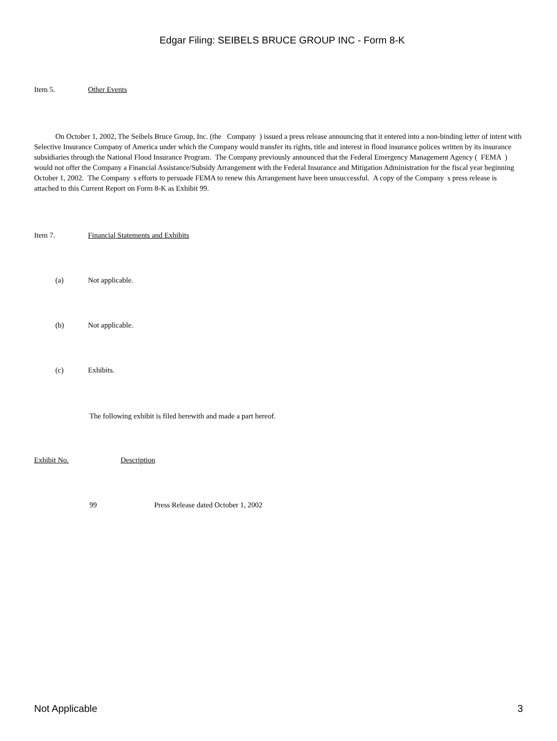Edgar Filing: SEIBELS BRUCE GROUP INC - Form 8-K
Item 5. Other Events
On October 1, 2002, The Seibels Bruce Group, Inc. (the Company ) issued a press release announcing that it entered into a non-binding letter of intent with Selective Insurance Company of America under which the Company would transfer its rights, title and interest in flood insurance polices written by its insurance subsidiaries through the National Flood Insurance Program. The Company previously announced that the Federal Emergency Management Agency ( FEMA ) would not offer the Company a Financial Assistance/Subsidy Arrangement with the Federal Insurance and Mitigation Administration for the fiscal year beginning October 1, 2002. The Company s efforts to persuade FEMA to renew this Arrangement have been unsuccessful. A copy of the Company s press release is attached to this Current Report on Form 8-K as Exhibit 99.
Item 7. Financial Statements and Exhibits
(a) Not applicable.
(b) Not applicable.
(c) Exhibits.
The following exhibit is filed herewith and made a part hereof.
| Exhibit No. | Description |
| --- | --- |
| 99 | Press Release dated October 1, 2002 |
Not Applicable 3